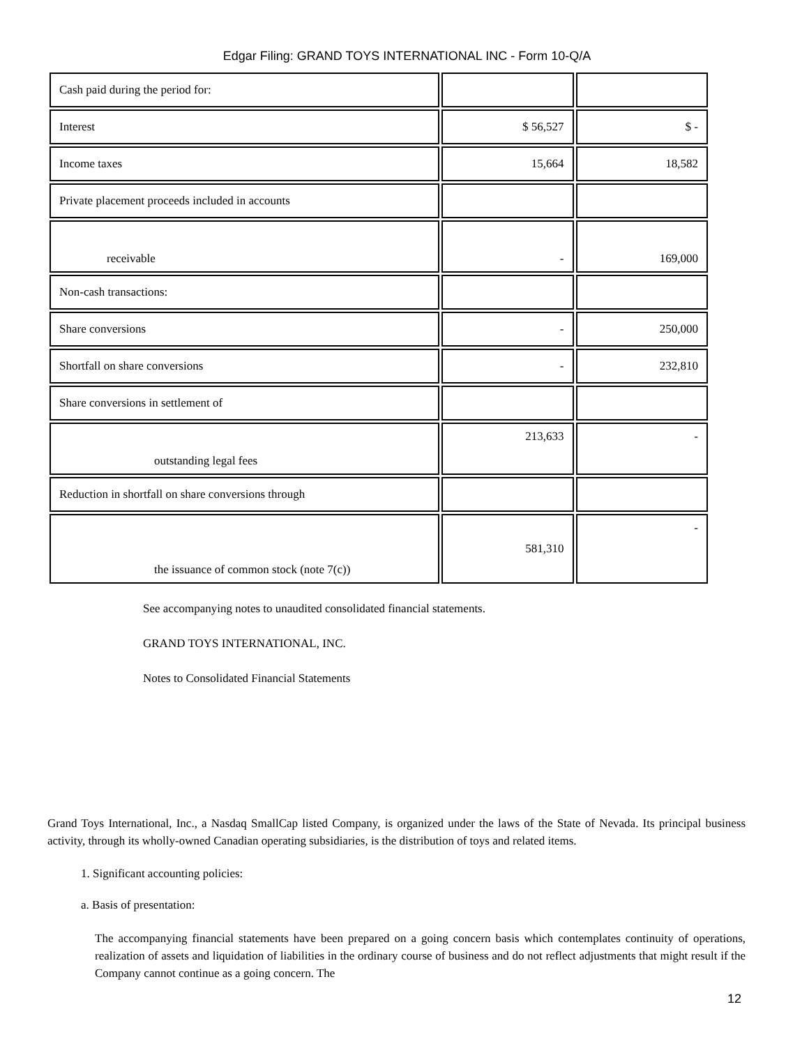Edgar Filing: GRAND TOYS INTERNATIONAL INC - Form 10-Q/A
| Cash paid during the period for: | | |
| Interest | $ 56,527 | $ - |
| Income taxes | 15,664 | 18,582 |
| Private placement proceeds included in accounts | | |
| receivable | - | 169,000 |
| Non-cash transactions: | | |
| Share conversions | - | 250,000 |
| Shortfall on share conversions | - | 232,810 |
| Share conversions in settlement of | | |
| outstanding legal fees | 213,633 | - |
| Reduction in shortfall on share conversions through | | |
| the issuance of common stock (note 7(c)) | 581,310 | - |
See accompanying notes to unaudited consolidated financial statements.
GRAND TOYS INTERNATIONAL, INC.
Notes to Consolidated Financial Statements
Grand Toys International, Inc., a Nasdaq SmallCap listed Company, is organized under the laws of the State of Nevada. Its principal business activity, through its wholly-owned Canadian operating subsidiaries, is the distribution of toys and related items.
1. Significant accounting policies:
a. Basis of presentation:
The accompanying financial statements have been prepared on a going concern basis which contemplates continuity of operations, realization of assets and liquidation of liabilities in the ordinary course of business and do not reflect adjustments that might result if the Company cannot continue as a going concern. The
12